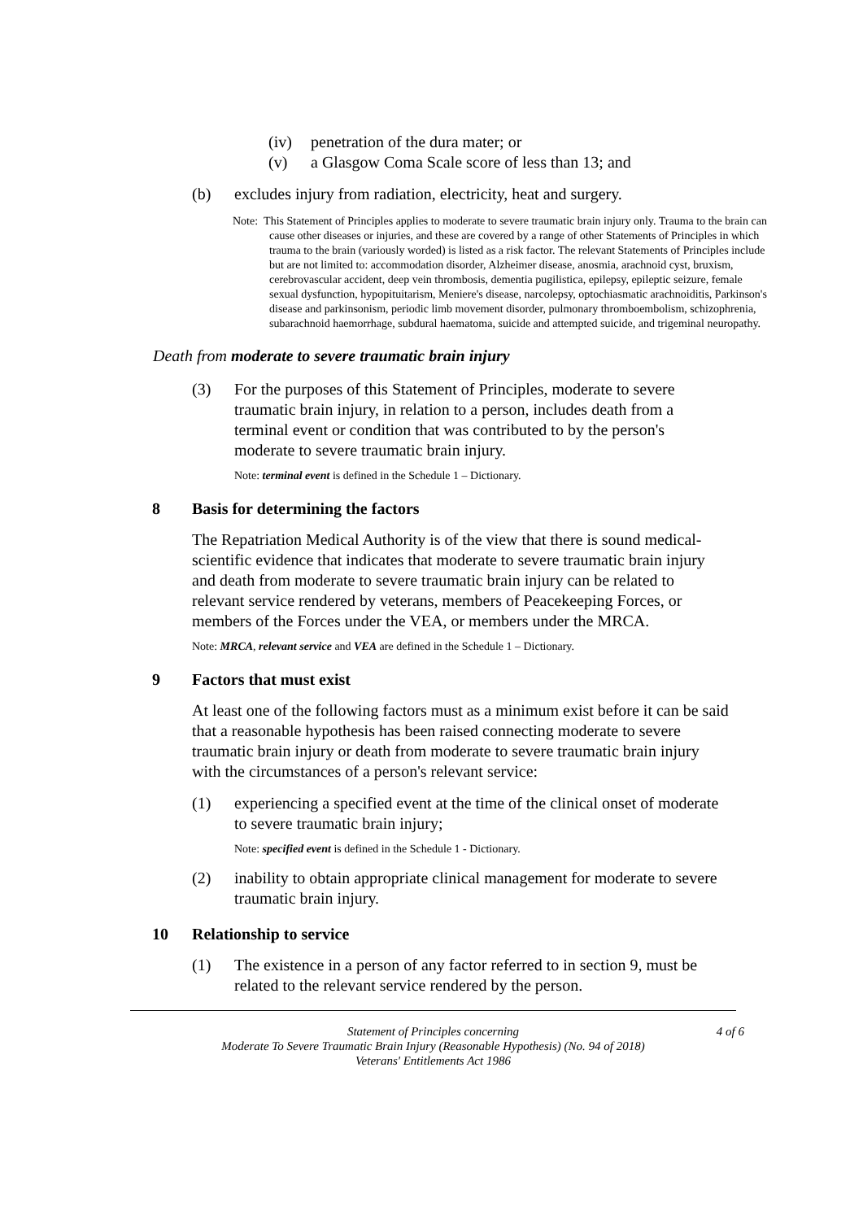(iv) penetration of the dura mater; or
(v) a Glasgow Coma Scale score of less than 13; and
(b) excludes injury from radiation, electricity, heat and surgery.
Note: This Statement of Principles applies to moderate to severe traumatic brain injury only. Trauma to the brain can cause other diseases or injuries, and these are covered by a range of other Statements of Principles in which trauma to the brain (variously worded) is listed as a risk factor. The relevant Statements of Principles include but are not limited to: accommodation disorder, Alzheimer disease, anosmia, arachnoid cyst, bruxism, cerebrovascular accident, deep vein thrombosis, dementia pugilistica, epilepsy, epileptic seizure, female sexual dysfunction, hypopituitarism, Meniere's disease, narcolepsy, optochiasmatic arachnoiditis, Parkinson's disease and parkinsonism, periodic limb movement disorder, pulmonary thromboembolism, schizophrenia, subarachnoid haemorrhage, subdural haematoma, suicide and attempted suicide, and trigeminal neuropathy.
Death from moderate to severe traumatic brain injury
(3) For the purposes of this Statement of Principles, moderate to severe traumatic brain injury, in relation to a person, includes death from a terminal event or condition that was contributed to by the person's moderate to severe traumatic brain injury.
Note: terminal event is defined in the Schedule 1 – Dictionary.
8 Basis for determining the factors
The Repatriation Medical Authority is of the view that there is sound medical-scientific evidence that indicates that moderate to severe traumatic brain injury and death from moderate to severe traumatic brain injury can be related to relevant service rendered by veterans, members of Peacekeeping Forces, or members of the Forces under the VEA, or members under the MRCA.
Note: MRCA, relevant service and VEA are defined in the Schedule 1 – Dictionary.
9 Factors that must exist
At least one of the following factors must as a minimum exist before it can be said that a reasonable hypothesis has been raised connecting moderate to severe traumatic brain injury or death from moderate to severe traumatic brain injury with the circumstances of a person's relevant service:
(1) experiencing a specified event at the time of the clinical onset of moderate to severe traumatic brain injury;
Note: specified event is defined in the Schedule 1 - Dictionary.
(2) inability to obtain appropriate clinical management for moderate to severe traumatic brain injury.
10 Relationship to service
(1) The existence in a person of any factor referred to in section 9, must be related to the relevant service rendered by the person.
Statement of Principles concerning
Moderate To Severe Traumatic Brain Injury (Reasonable Hypothesis) (No. 94 of 2018)
Veterans' Entitlements Act 1986
4 of 6